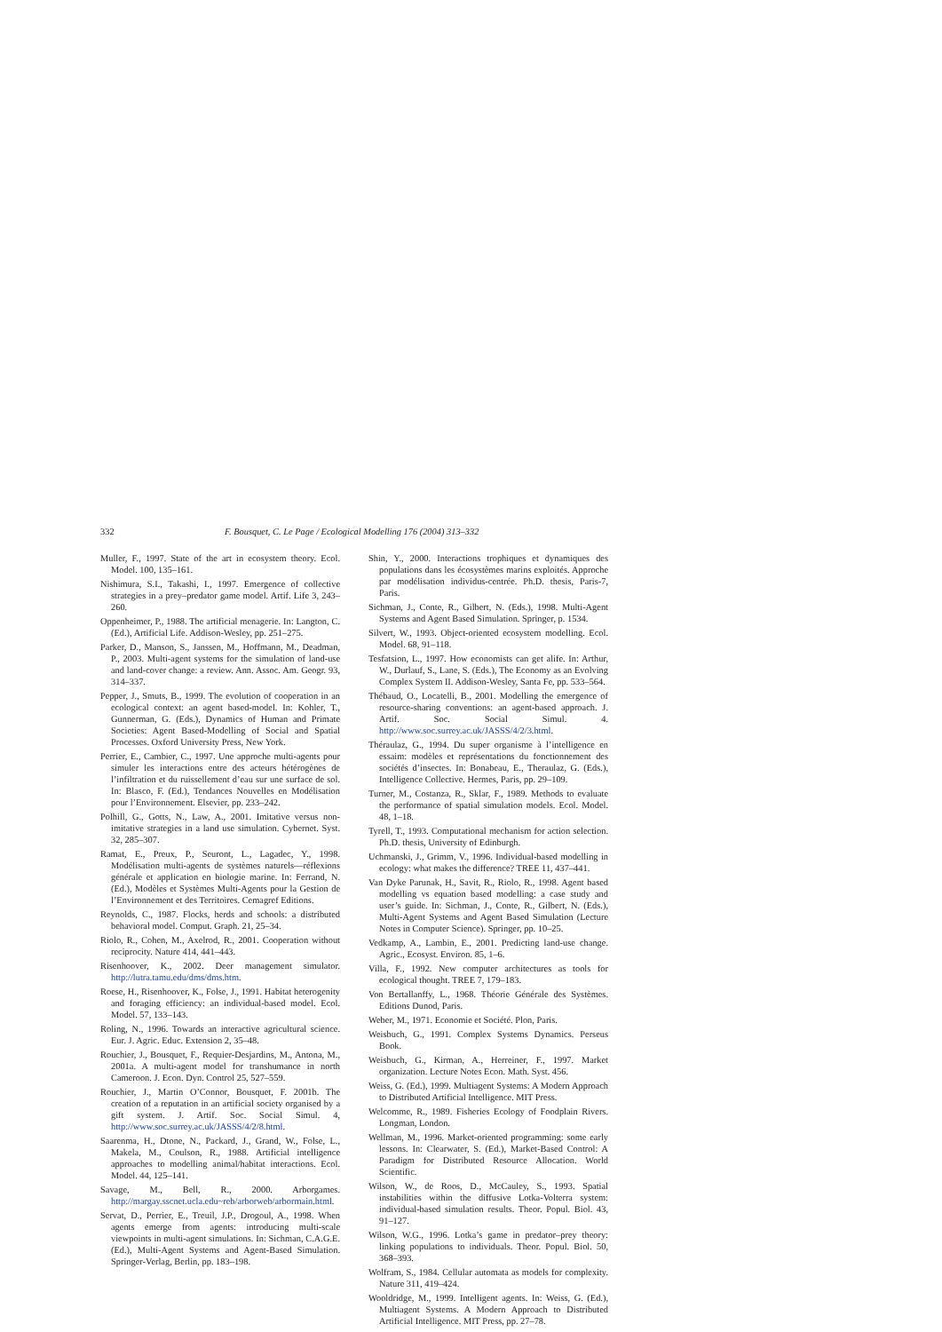332 F. Bousquet, C. Le Page / Ecological Modelling 176 (2004) 313–332
Muller, F., 1997. State of the art in ecosystem theory. Ecol. Model. 100, 135–161.
Nishimura, S.I., Takashi, I., 1997. Emergence of collective strategies in a prey–predator game model. Artif. Life 3, 243–260.
Oppenheimer, P., 1988. The artificial menagerie. In: Langton, C. (Ed.), Artificial Life. Addison-Wesley, pp. 251–275.
Parker, D., Manson, S., Janssen, M., Hoffmann, M., Deadman, P., 2003. Multi-agent systems for the simulation of land-use and land-cover change: a review. Ann. Assoc. Am. Geogr. 93, 314–337.
Pepper, J., Smuts, B., 1999. The evolution of cooperation in an ecological context: an agent based-model. In: Kohler, T., Gunnerman, G. (Eds.), Dynamics of Human and Primate Societies: Agent Based-Modelling of Social and Spatial Processes. Oxford University Press, New York.
Perrier, E., Cambier, C., 1997. Une approche multi-agents pour simuler les interactions entre des acteurs hétérogènes de l’infiltration et du ruissellement d’eau sur une surface de sol. In: Blasco, F. (Ed.), Tendances Nouvelles en Modélisation pour l’Environnement. Elsevier, pp. 233–242.
Polhill, G., Gotts, N., Law, A., 2001. Imitative versus non-imitative strategies in a land use simulation. Cybernet. Syst. 32, 285–307.
Ramat, E., Preux, P., Seuront, L., Lagadec, Y., 1998. Modélisation multi-agents de systèmes naturels—réflexions générale et application en biologie marine. In: Ferrand, N. (Ed.), Modèles et Systèmes Multi-Agents pour la Gestion de l’Environnement et des Territoires. Cemagref Editions.
Reynolds, C., 1987. Flocks, herds and schools: a distributed behavioral model. Comput. Graph. 21, 25–34.
Riolo, R., Cohen, M., Axelrod, R., 2001. Cooperation without reciprocity. Nature 414, 441–443.
Risenhoover, K., 2002. Deer management simulator. http://lutra.tamu.edu/dms/dms.htm.
Roese, H., Risenhoover, K., Folse, J., 1991. Habitat heterogenity and foraging efficiency: an individual-based model. Ecol. Model. 57, 133–143.
Roling, N., 1996. Towards an interactive agricultural science. Eur. J. Agric. Educ. Extension 2, 35–48.
Rouchier, J., Bousquet, F., Requier-Desjardins, M., Antona, M., 2001a. A multi-agent model for transhumance in north Cameroon. J. Econ. Dyn. Control 25, 527–559.
Rouchier, J., Martin O’Connor, Bousquet, F. 2001b. The creation of a reputation in an artificial society organised by a gift system. J. Artif. Soc. Social Simul. 4, http://www.soc.surrey.ac.uk/JASSS/4/2/8.html.
Saarenma, H., Dtone, N., Packard, J., Grand, W., Folse, L., Makela, M., Coulson, R., 1988. Artificial intelligence approaches to modelling animal/habitat interactions. Ecol. Model. 44, 125–141.
Savage, M., Bell, R., 2000. Arborgames. http://margay.sscnet.ucla.edu~reb/arborweb/arbormain.html.
Servat, D., Perrier, E., Treuil, J.P., Drogoul, A., 1998. When agents emerge from agents: introducing multi-scale viewpoints in multi-agent simulations. In: Sichman, C.A.G.E. (Ed.), Multi-Agent Systems and Agent-Based Simulation. Springer-Verlag, Berlin, pp. 183–198.
Shin, Y., 2000. Interactions trophiques et dynamiques des populations dans les écosystèmes marins exploités. Approche par modélisation individus-centrée. Ph.D. thesis, Paris-7, Paris.
Sichman, J., Conte, R., Gilbert, N. (Eds.), 1998. Multi-Agent Systems and Agent Based Simulation. Springer, p. 1534.
Silvert, W., 1993. Object-oriented ecosystem modelling. Ecol. Model. 68, 91–118.
Tesfatsion, L., 1997. How economists can get alife. In: Arthur, W., Durlauf, S., Lane, S. (Eds.), The Economy as an Evolving Complex System II. Addison-Wesley, Santa Fe, pp. 533–564.
Thébaud, O., Locatelli, B., 2001. Modelling the emergence of resource-sharing conventions: an agent-based approach. J. Artif. Soc. Social Simul. 4. http://www.soc.surrey.ac.uk/JASSS/4/2/3.html.
Théraulaz, G., 1994. Du super organisme à l’intelligence en essaim: modèles et représentations du fonctionnement des sociétés d’insectes. In: Bonabeau, E., Theraulaz, G. (Eds.), Intelligence Collective. Hermes, Paris, pp. 29–109.
Turner, M., Costanza, R., Sklar, F., 1989. Methods to evaluate the performance of spatial simulation models. Ecol. Model. 48, 1–18.
Tyrell, T., 1993. Computational mechanism for action selection. Ph.D. thesis, University of Edinburgh.
Uchmanski, J., Grimm, V., 1996. Individual-based modelling in ecology: what makes the difference? TREE 11, 437–441.
Van Dyke Parunak, H., Savit, R., Riolo, R., 1998. Agent based modelling vs equation based modelling: a case study and user’s guide. In: Sichman, J., Conte, R., Gilbert, N. (Eds.), Multi-Agent Systems and Agent Based Simulation (Lecture Notes in Computer Science). Springer, pp. 10–25.
Vedkamp, A., Lambin, E., 2001. Predicting land-use change. Agric., Ecosyst. Environ. 85, 1–6.
Villa, F., 1992. New computer architectures as tools for ecological thought. TREE 7, 179–183.
Von Bertallanffy, L., 1968. Théorie Générale des Systèmes. Editions Dunod, Paris.
Weber, M., 1971. Economie et Société. Plon, Paris.
Weisbuch, G., 1991. Complex Systems Dynamics. Perseus Book.
Weisbuch, G., Kirman, A., Herreiner, F., 1997. Market organization. Lecture Notes Econ. Math. Syst. 456.
Weiss, G. (Ed.), 1999. Multiagent Systems: A Modern Approach to Distributed Artificial Intelligence. MIT Press.
Welcomme, R., 1989. Fisheries Ecology of Foodplain Rivers. Longman, London.
Wellman, M., 1996. Market-oriented programming: some early lessons. In: Clearwater, S. (Ed.), Market-Based Control: A Paradigm for Distributed Resource Allocation. World Scientific.
Wilson, W., de Roos, D., McCauley, S., 1993. Spatial instabilities within the diffusive Lotka-Volterra system: individual-based simulation results. Theor. Popul. Biol. 43, 91–127.
Wilson, W.G., 1996. Lotka’s game in predator–prey theory: linking populations to individuals. Theor. Popul. Biol. 50, 368–393.
Wolfram, S., 1984. Cellular automata as models for complexity. Nature 311, 419–424.
Wooldridge, M., 1999. Intelligent agents. In: Weiss, G. (Ed.), Multiagent Systems. A Modern Approach to Distributed Artificial Intelligence. MIT Press, pp. 27–78.